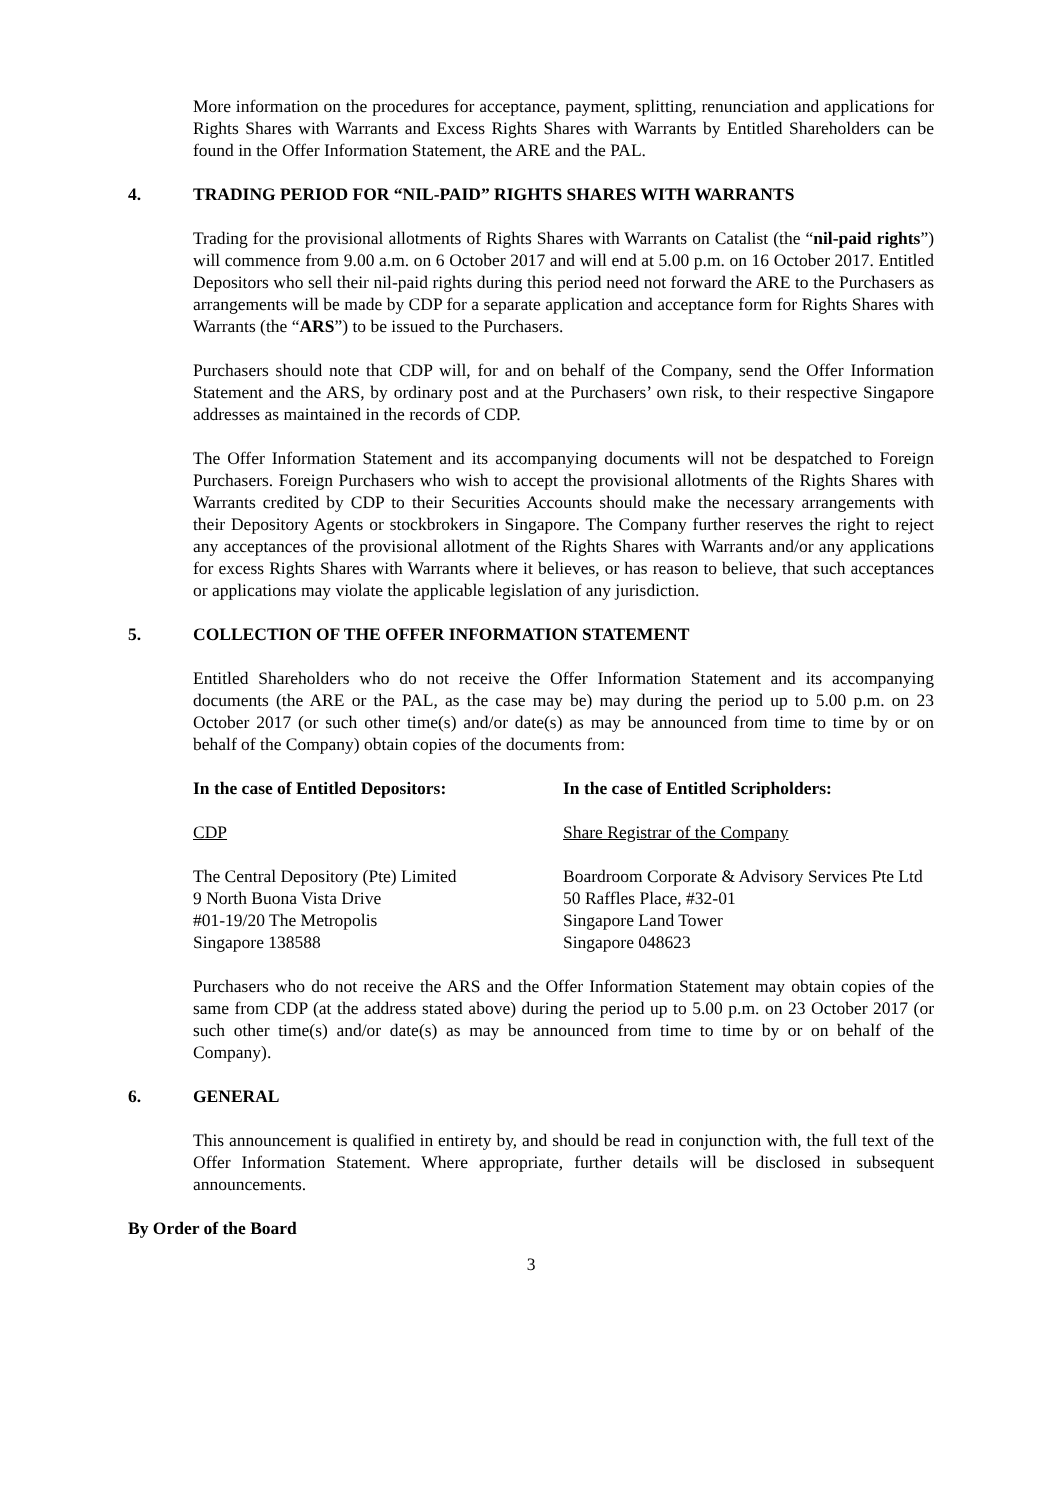More information on the procedures for acceptance, payment, splitting, renunciation and applications for Rights Shares with Warrants and Excess Rights Shares with Warrants by Entitled Shareholders can be found in the Offer Information Statement, the ARE and the PAL.
4. TRADING PERIOD FOR “NIL-PAID” RIGHTS SHARES WITH WARRANTS
Trading for the provisional allotments of Rights Shares with Warrants on Catalist (the “nil-paid rights”) will commence from 9.00 a.m. on 6 October 2017 and will end at 5.00 p.m. on 16 October 2017. Entitled Depositors who sell their nil-paid rights during this period need not forward the ARE to the Purchasers as arrangements will be made by CDP for a separate application and acceptance form for Rights Shares with Warrants (the “ARS”) to be issued to the Purchasers.
Purchasers should note that CDP will, for and on behalf of the Company, send the Offer Information Statement and the ARS, by ordinary post and at the Purchasers’ own risk, to their respective Singapore addresses as maintained in the records of CDP.
The Offer Information Statement and its accompanying documents will not be despatched to Foreign Purchasers. Foreign Purchasers who wish to accept the provisional allotments of the Rights Shares with Warrants credited by CDP to their Securities Accounts should make the necessary arrangements with their Depository Agents or stockbrokers in Singapore. The Company further reserves the right to reject any acceptances of the provisional allotment of the Rights Shares with Warrants and/or any applications for excess Rights Shares with Warrants where it believes, or has reason to believe, that such acceptances or applications may violate the applicable legislation of any jurisdiction.
5. COLLECTION OF THE OFFER INFORMATION STATEMENT
Entitled Shareholders who do not receive the Offer Information Statement and its accompanying documents (the ARE or the PAL, as the case may be) may during the period up to 5.00 p.m. on 23 October 2017 (or such other time(s) and/or date(s) as may be announced from time to time by or on behalf of the Company) obtain copies of the documents from:
In the case of Entitled Depositors:
CDP
The Central Depository (Pte) Limited
9 North Buona Vista Drive
#01-19/20 The Metropolis
Singapore 138588
In the case of Entitled Scripholders:
Share Registrar of the Company
Boardroom Corporate & Advisory Services Pte Ltd
50 Raffles Place, #32-01
Singapore Land Tower
Singapore 048623
Purchasers who do not receive the ARS and the Offer Information Statement may obtain copies of the same from CDP (at the address stated above) during the period up to 5.00 p.m. on 23 October 2017 (or such other time(s) and/or date(s) as may be announced from time to time by or on behalf of the Company).
6. GENERAL
This announcement is qualified in entirety by, and should be read in conjunction with, the full text of the Offer Information Statement. Where appropriate, further details will be disclosed in subsequent announcements.
By Order of the Board
3